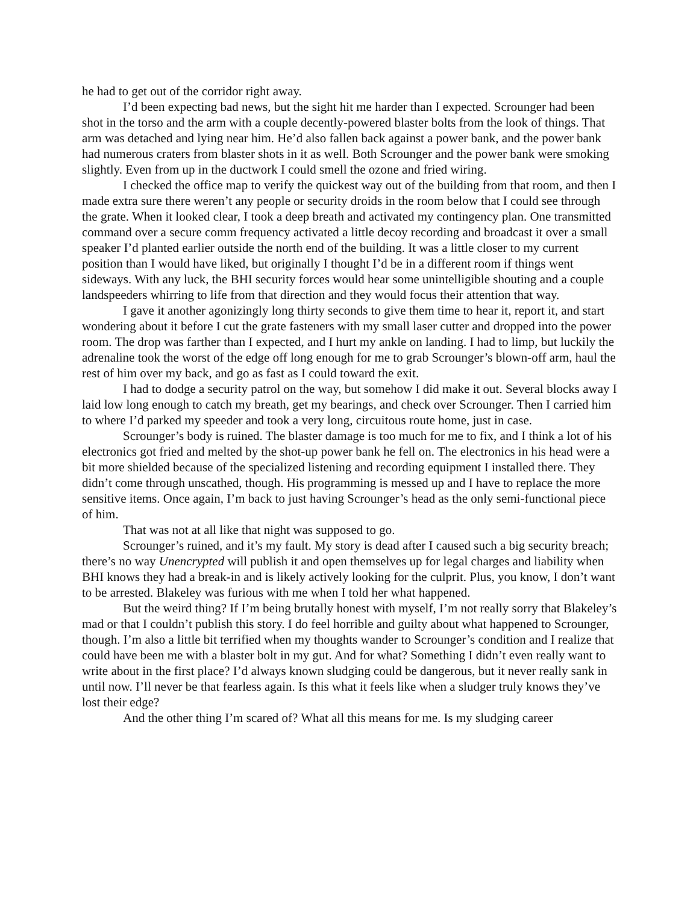he had to get out of the corridor right away.
I’d been expecting bad news, but the sight hit me harder than I expected. Scrounger had been shot in the torso and the arm with a couple decently-powered blaster bolts from the look of things. That arm was detached and lying near him. He’d also fallen back against a power bank, and the power bank had numerous craters from blaster shots in it as well. Both Scrounger and the power bank were smoking slightly. Even from up in the ductwork I could smell the ozone and fried wiring.
I checked the office map to verify the quickest way out of the building from that room, and then I made extra sure there weren’t any people or security droids in the room below that I could see through the grate. When it looked clear, I took a deep breath and activated my contingency plan. One transmitted command over a secure comm frequency activated a little decoy recording and broadcast it over a small speaker I’d planted earlier outside the north end of the building. It was a little closer to my current position than I would have liked, but originally I thought I’d be in a different room if things went sideways. With any luck, the BHI security forces would hear some unintelligible shouting and a couple landspeeders whirring to life from that direction and they would focus their attention that way.
I gave it another agonizingly long thirty seconds to give them time to hear it, report it, and start wondering about it before I cut the grate fasteners with my small laser cutter and dropped into the power room. The drop was farther than I expected, and I hurt my ankle on landing. I had to limp, but luckily the adrenaline took the worst of the edge off long enough for me to grab Scrounger’s blown-off arm, haul the rest of him over my back, and go as fast as I could toward the exit.
I had to dodge a security patrol on the way, but somehow I did make it out. Several blocks away I laid low long enough to catch my breath, get my bearings, and check over Scrounger. Then I carried him to where I’d parked my speeder and took a very long, circuitous route home, just in case.
Scrounger’s body is ruined. The blaster damage is too much for me to fix, and I think a lot of his electronics got fried and melted by the shot-up power bank he fell on. The electronics in his head were a bit more shielded because of the specialized listening and recording equipment I installed there. They didn’t come through unscathed, though. His programming is messed up and I have to replace the more sensitive items. Once again, I’m back to just having Scrounger’s head as the only semi-functional piece of him.
That was not at all like that night was supposed to go.
Scrounger’s ruined, and it’s my fault. My story is dead after I caused such a big security breach; there’s no way Unencrypted will publish it and open themselves up for legal charges and liability when BHI knows they had a break-in and is likely actively looking for the culprit. Plus, you know, I don’t want to be arrested. Blakeley was furious with me when I told her what happened.
But the weird thing? If I’m being brutally honest with myself, I’m not really sorry that Blakeley’s mad or that I couldn’t publish this story. I do feel horrible and guilty about what happened to Scrounger, though. I’m also a little bit terrified when my thoughts wander to Scrounger’s condition and I realize that could have been me with a blaster bolt in my gut. And for what? Something I didn’t even really want to write about in the first place? I’d always known sludging could be dangerous, but it never really sank in until now. I’ll never be that fearless again. Is this what it feels like when a sludger truly knows they’ve lost their edge?
And the other thing I’m scared of? What all this means for me. Is my sludging career